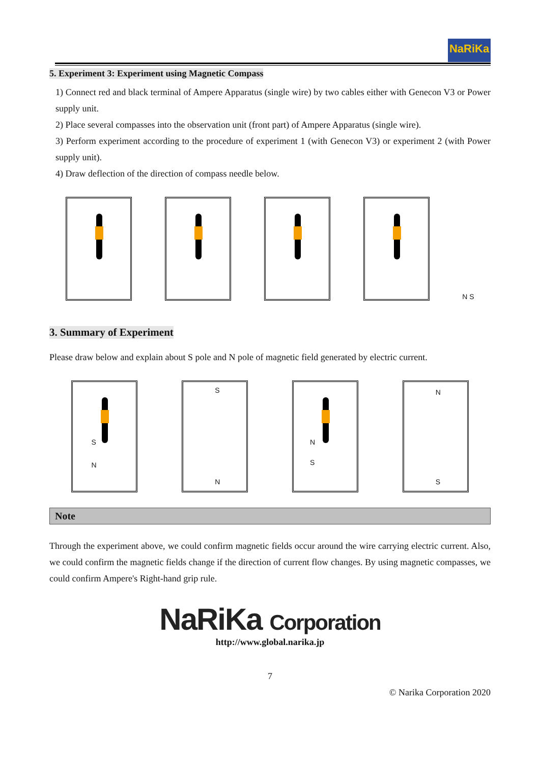NaRiKa
5. Experiment 3: Experiment using Magnetic Compass
1) Connect red and black terminal of Ampere Apparatus (single wire) by two cables either with Genecon V3 or Power supply unit.
2) Place several compasses into the observation unit (front part) of Ampere Apparatus (single wire).
3) Perform experiment according to the procedure of experiment 1 (with Genecon V3) or experiment 2 (with Power supply unit).
4) Draw deflection of the direction of compass needle below.
N S
3. Summary of Experiment
Please draw below and explain about S pole and N pole of magnetic field generated by electric current.
S
N
S
N
N
S
N
S
Note
Through the experiment above, we could confirm magnetic fields occur around the wire carrying electric current. Also, we could confirm the magnetic fields change if the direction of current flow changes. By using magnetic compasses, we could confirm Ampere's Right-hand grip rule.
NaRiKa Corporation
http://www.global.narika.jp
7
© Narika Corporation 2020